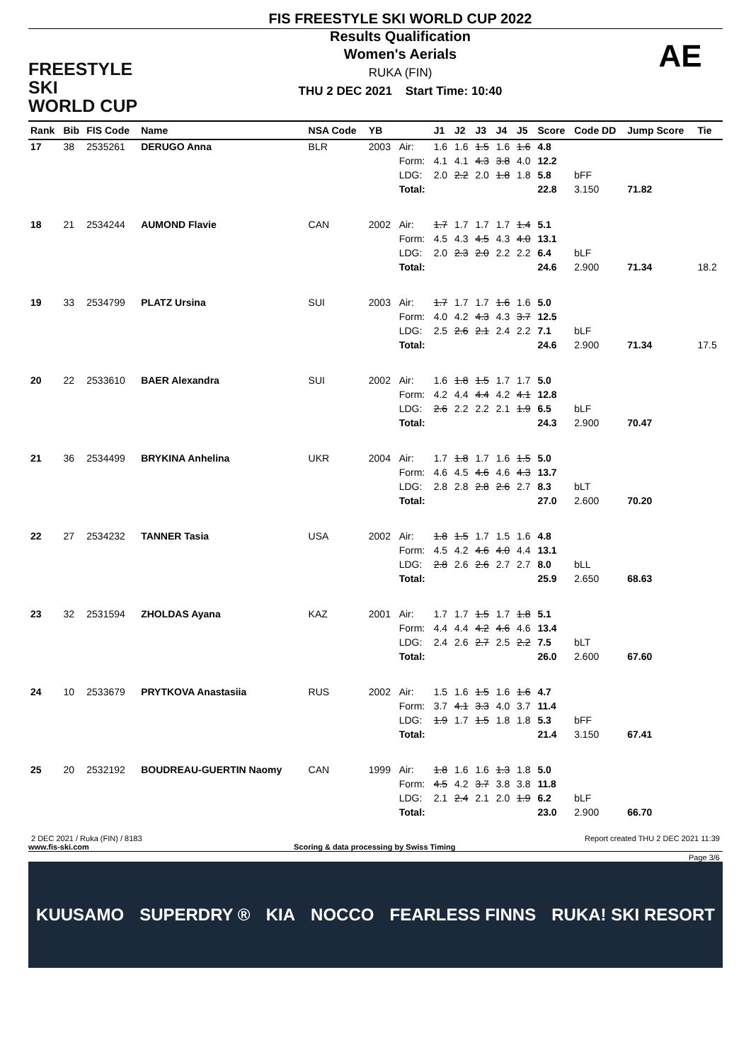FREESTYLE SKI
WORLD CUP
FIS FREESTYLE SKI WORLD CUP 2022
Results Qualification
Women's Aerials
RUKA (FIN)
THU 2 DEC 2021 Start Time: 10:40
AE
| Rank | Bib | FIS Code | Name | NSA Code | YB | | J1 | J2 | J3 | J4 | J5 | Score | Code DD | Jump Score | Tie |
| --- | --- | --- | --- | --- | --- | --- | --- | --- | --- | --- | --- | --- | --- | --- | --- |
| 17 | 38 | 2535261 | DERUGO Anna | BLR | 2003 | Air: | 1.6 | 1.6 | 1.5 | 1.6 | 1.6 | 4.8 | | | |
| | | | | | | Form: | 4.1 | 4.1 | 4.3 | 3.8 | 4.0 | 12.2 | | | |
| | | | | | | LDG: | 2.0 | 2.2 | 2.0 | 1.8 | 1.8 | 5.8 | bFF | | |
| | | | | | | Total: | | | | | | 22.8 | 3.150 | 71.82 | |
| 18 | 21 | 2534244 | AUMOND Flavie | CAN | 2002 | Air: | 1.7 | 1.7 | 1.7 | 1.7 | 1.4 | 5.1 | | | |
| | | | | | | Form: | 4.5 | 4.3 | 4.5 | 4.3 | 4.0 | 13.1 | | | |
| | | | | | | LDG: | 2.0 | 2.3 | 2.0 | 2.2 | 2.2 | 6.4 | bLF | | |
| | | | | | | Total: | | | | | | 24.6 | 2.900 | 71.34 | 18.2 |
| 19 | 33 | 2534799 | PLATZ Ursina | SUI | 2003 | Air: | 1.7 | 1.7 | 1.7 | 1.6 | 1.6 | 5.0 | | | |
| | | | | | | Form: | 4.0 | 4.2 | 4.3 | 4.3 | 3.7 | 12.5 | | | |
| | | | | | | LDG: | 2.5 | 2.6 | 2.1 | 2.4 | 2.2 | 7.1 | bLF | | |
| | | | | | | Total: | | | | | | 24.6 | 2.900 | 71.34 | 17.5 |
| 20 | 22 | 2533610 | BAER Alexandra | SUI | 2002 | Air: | 1.6 | 1.8 | 1.5 | 1.7 | 1.7 | 5.0 | | | |
| | | | | | | Form: | 4.2 | 4.4 | 4.4 | 4.2 | 4.1 | 12.8 | | | |
| | | | | | | LDG: | 2.6 | 2.2 | 2.2 | 2.1 | 1.9 | 6.5 | bLF | | |
| | | | | | | Total: | | | | | | 24.3 | 2.900 | 70.47 | |
| 21 | 36 | 2534499 | BRYKINA Anhelina | UKR | 2004 | Air: | 1.7 | 1.8 | 1.7 | 1.6 | 1.5 | 5.0 | | | |
| | | | | | | Form: | 4.6 | 4.5 | 4.6 | 4.6 | 4.3 | 13.7 | | | |
| | | | | | | LDG: | 2.8 | 2.8 | 2.8 | 2.6 | 2.7 | 8.3 | bLT | | |
| | | | | | | Total: | | | | | | 27.0 | 2.600 | 70.20 | |
| 22 | 27 | 2534232 | TANNER Tasia | USA | 2002 | Air: | 1.8 | 1.5 | 1.7 | 1.5 | 1.6 | 4.8 | | | |
| | | | | | | Form: | 4.5 | 4.2 | 4.6 | 4.0 | 4.4 | 13.1 | | | |
| | | | | | | LDG: | 2.8 | 2.6 | 2.6 | 2.7 | 2.7 | 8.0 | bLL | | |
| | | | | | | Total: | | | | | | 25.9 | 2.650 | 68.63 | |
| 23 | 32 | 2531594 | ZHOLDAS Ayana | KAZ | 2001 | Air: | 1.7 | 1.7 | 1.5 | 1.7 | 1.8 | 5.1 | | | |
| | | | | | | Form: | 4.4 | 4.4 | 4.2 | 4.6 | 4.6 | 13.4 | | | |
| | | | | | | LDG: | 2.4 | 2.6 | 2.7 | 2.5 | 2.2 | 7.5 | bLT | | |
| | | | | | | Total: | | | | | | 26.0 | 2.600 | 67.60 | |
| 24 | 10 | 2533679 | PRYTKOVA Anastasiia | RUS | 2002 | Air: | 1.5 | 1.6 | 1.5 | 1.6 | 1.6 | 4.7 | | | |
| | | | | | | Form: | 3.7 | 4.1 | 3.3 | 4.0 | 3.7 | 11.4 | | | |
| | | | | | | LDG: | 1.9 | 1.7 | 1.5 | 1.8 | 1.8 | 5.3 | bFF | | |
| | | | | | | Total: | | | | | | 21.4 | 3.150 | 67.41 | |
| 25 | 20 | 2532192 | BOUDREAU-GUERTIN Naomy | CAN | 1999 | Air: | 1.8 | 1.6 | 1.6 | 1.3 | 1.8 | 5.0 | | | |
| | | | | | | Form: | 4.5 | 4.2 | 3.7 | 3.8 | 3.8 | 11.8 | | | |
| | | | | | | LDG: | 2.1 | 2.4 | 2.1 | 2.0 | 1.9 | 6.2 | bLF | | |
| | | | | | | Total: | | | | | | 23.0 | 2.900 | 66.70 | |
2 DEC 2021 / Ruka (FIN) / 8183 Report created THU 2 DEC 2021 11:39
www.fis-ski.com Scoring & data processing by Swiss Timing
Page 3/6
KUUSAMO SUPERDRY ® KIA NOCCO FEARLESS FINNS RUKA! SKI RESORT